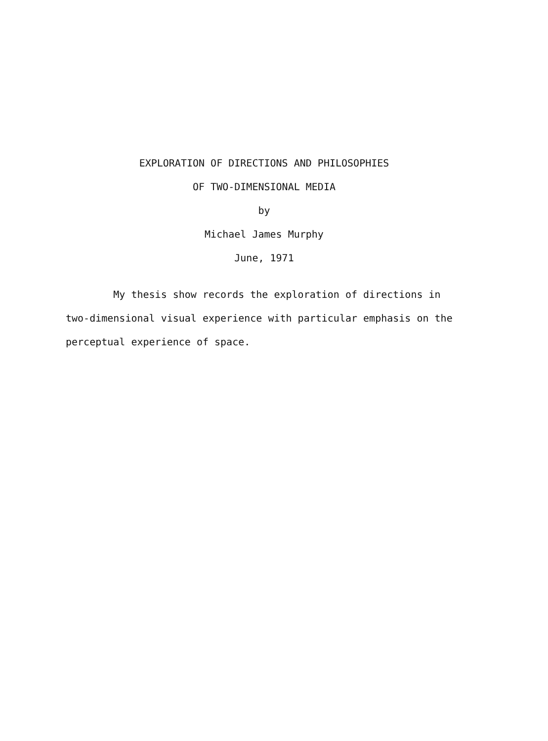EXPLORATION OF DIRECTIONS AND PHILOSOPHIES
OF TWO-DIMENSIONAL MEDIA
by
Michael James Murphy
June, 1971
My thesis show records the exploration of directions in two-dimensional visual experience with particular emphasis on the perceptual experience of space.